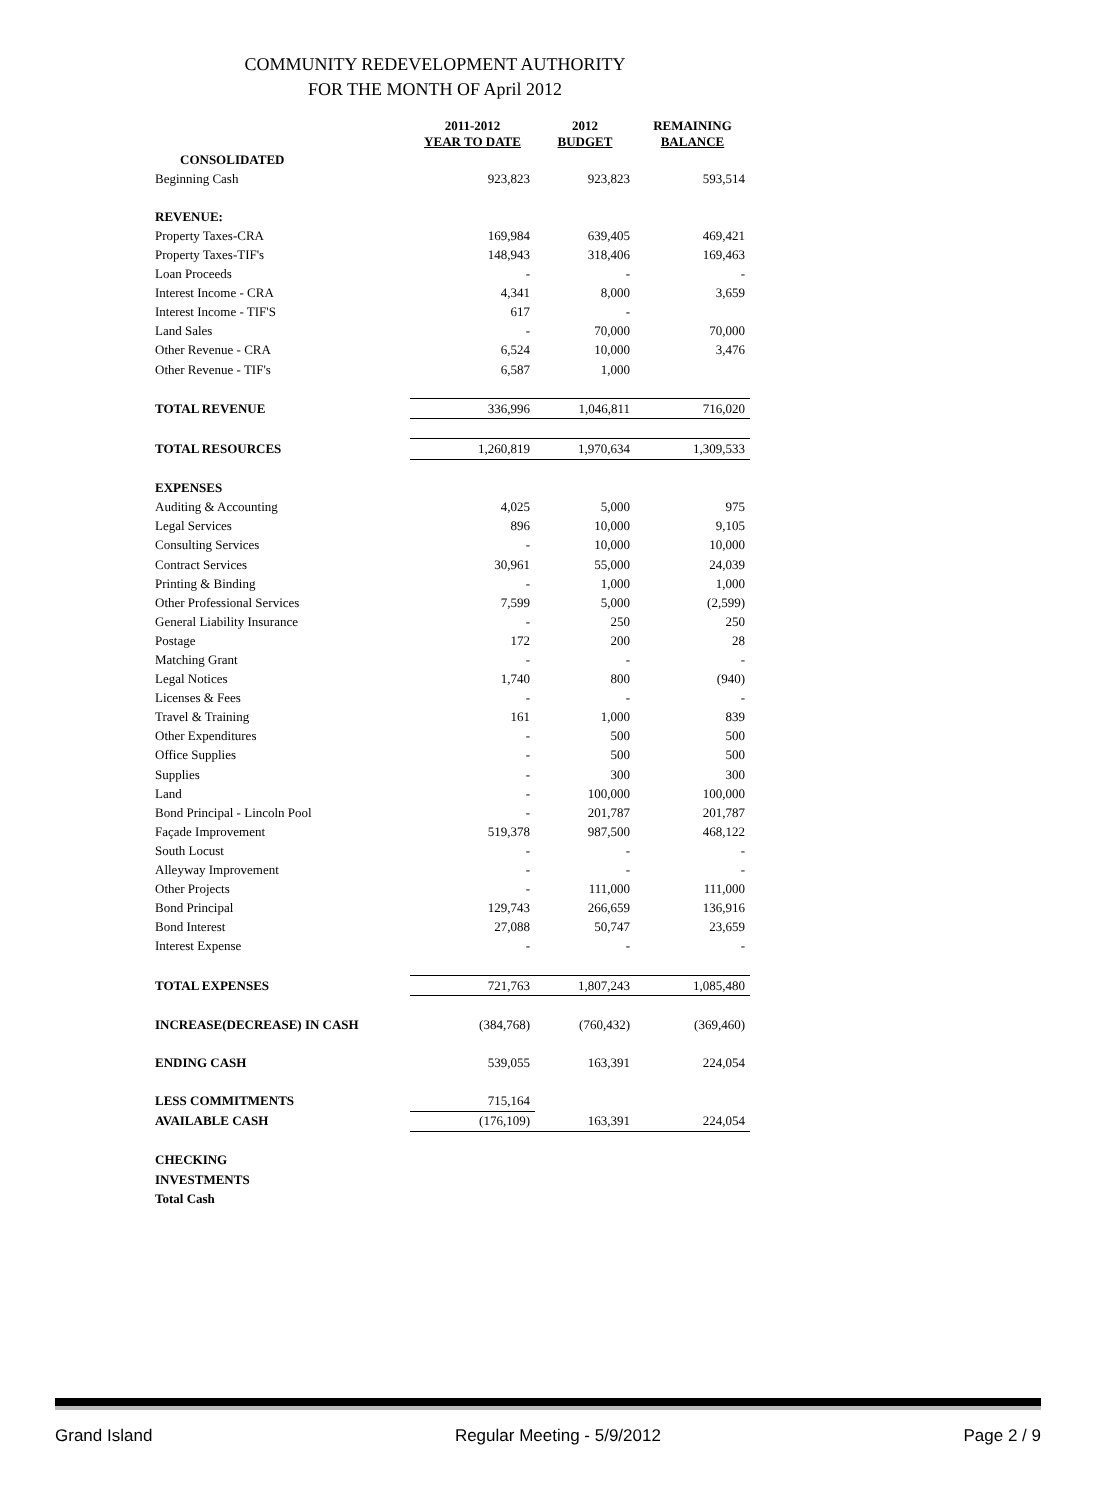COMMUNITY REDEVELOPMENT AUTHORITY
FOR THE MONTH OF April 2012
| | 2011-2012 YEAR TO DATE | 2012 BUDGET | REMAINING BALANCE |
| --- | --- | --- | --- |
| CONSOLIDATED | | | |
| Beginning Cash | 923,823 | 923,823 | 593,514 |
| REVENUE: | | | |
| Property Taxes-CRA | 169,984 | 639,405 | 469,421 |
| Property Taxes-TIF's | 148,943 | 318,406 | 169,463 |
| Loan Proceeds | - | - | - |
| Interest Income - CRA | 4,341 | 8,000 | 3,659 |
| Interest Income - TIF'S | 617 | - | |
| Land Sales | - | 70,000 | 70,000 |
| Other Revenue - CRA | 6,524 | 10,000 | 3,476 |
| Other Revenue - TIF's | 6,587 | 1,000 | |
| TOTAL REVENUE | 336,996 | 1,046,811 | 716,020 |
| TOTAL RESOURCES | 1,260,819 | 1,970,634 | 1,309,533 |
| EXPENSES | | | |
| Auditing & Accounting | 4,025 | 5,000 | 975 |
| Legal Services | 896 | 10,000 | 9,105 |
| Consulting Services | - | 10,000 | 10,000 |
| Contract Services | 30,961 | 55,000 | 24,039 |
| Printing & Binding | - | 1,000 | 1,000 |
| Other Professional Services | 7,599 | 5,000 | (2,599) |
| General Liability Insurance | - | 250 | 250 |
| Postage | 172 | 200 | 28 |
| Matching Grant | - | - | - |
| Legal Notices | 1,740 | 800 | (940) |
| Licenses & Fees | - | - | - |
| Travel & Training | 161 | 1,000 | 839 |
| Other Expenditures | - | 500 | 500 |
| Office Supplies | - | 500 | 500 |
| Supplies | - | 300 | 300 |
| Land | - | 100,000 | 100,000 |
| Bond Principal - Lincoln Pool | - | 201,787 | 201,787 |
| Façade Improvement | 519,378 | 987,500 | 468,122 |
| South Locust | - | - | - |
| Alleyway Improvement | - | - | - |
| Other Projects | - | 111,000 | 111,000 |
| Bond Principal | 129,743 | 266,659 | 136,916 |
| Bond Interest | 27,088 | 50,747 | 23,659 |
| Interest Expense | - | - | - |
| TOTAL EXPENSES | 721,763 | 1,807,243 | 1,085,480 |
| INCREASE(DECREASE) IN CASH | (384,768) | (760,432) | (369,460) |
| ENDING CASH | 539,055 | 163,391 | 224,054 |
| LESS COMMITMENTS | 715,164 | | |
| AVAILABLE CASH | (176,109) | 163,391 | 224,054 |
| CHECKING | | | |
| INVESTMENTS | | | |
| Total Cash | | | |
Grand Island Regular Meeting - 5/9/2012 Page 2 / 9